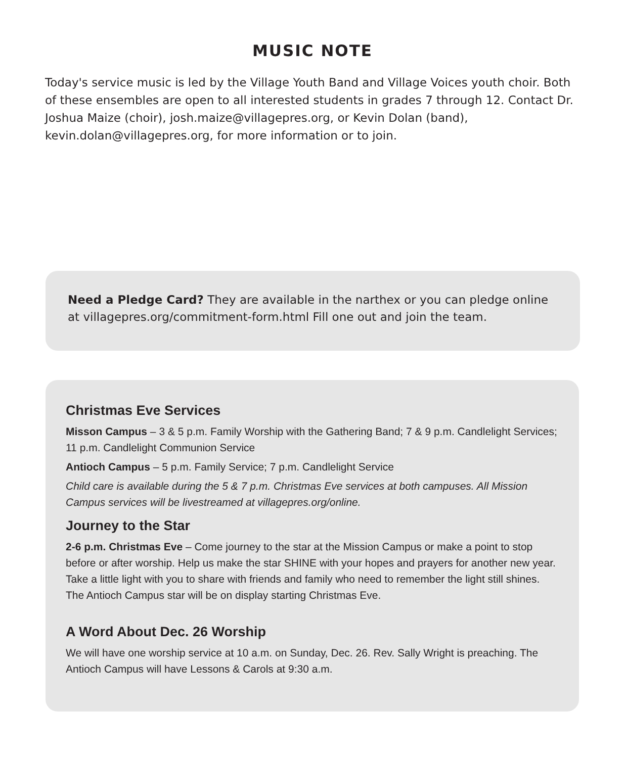MUSIC NOTE
Today's service music is led by the Village Youth Band and Village Voices youth choir. Both of these ensembles are open to all interested students in grades 7 through 12. Contact Dr. Joshua Maize (choir), josh.maize@villagepres.org, or Kevin Dolan (band), kevin.dolan@villagepres.org, for more information or to join.
Need a Pledge Card? They are available in the narthex or you can pledge online at villagepres.org/commitment-form.html Fill one out and join the team.
Christmas Eve Services
Misson Campus – 3 & 5 p.m. Family Worship with the Gathering Band; 7 & 9 p.m. Candlelight Services; 11 p.m. Candlelight Communion Service
Antioch Campus – 5 p.m. Family Service; 7 p.m. Candlelight Service
Child care is available during the 5 & 7 p.m. Christmas Eve services at both campuses. All Mission Campus services will be livestreamed at villagepres.org/online.
Journey to the Star
2-6 p.m. Christmas Eve – Come journey to the star at the Mission Campus or make a point to stop before or after worship. Help us make the star SHINE with your hopes and prayers for another new year. Take a little light with you to share with friends and family who need to remember the light still shines. The Antioch Campus star will be on display starting Christmas Eve.
A Word About Dec. 26 Worship
We will have one worship service at 10 a.m. on Sunday, Dec. 26. Rev. Sally Wright is preaching. The Antioch Campus will have Lessons & Carols at 9:30 a.m.